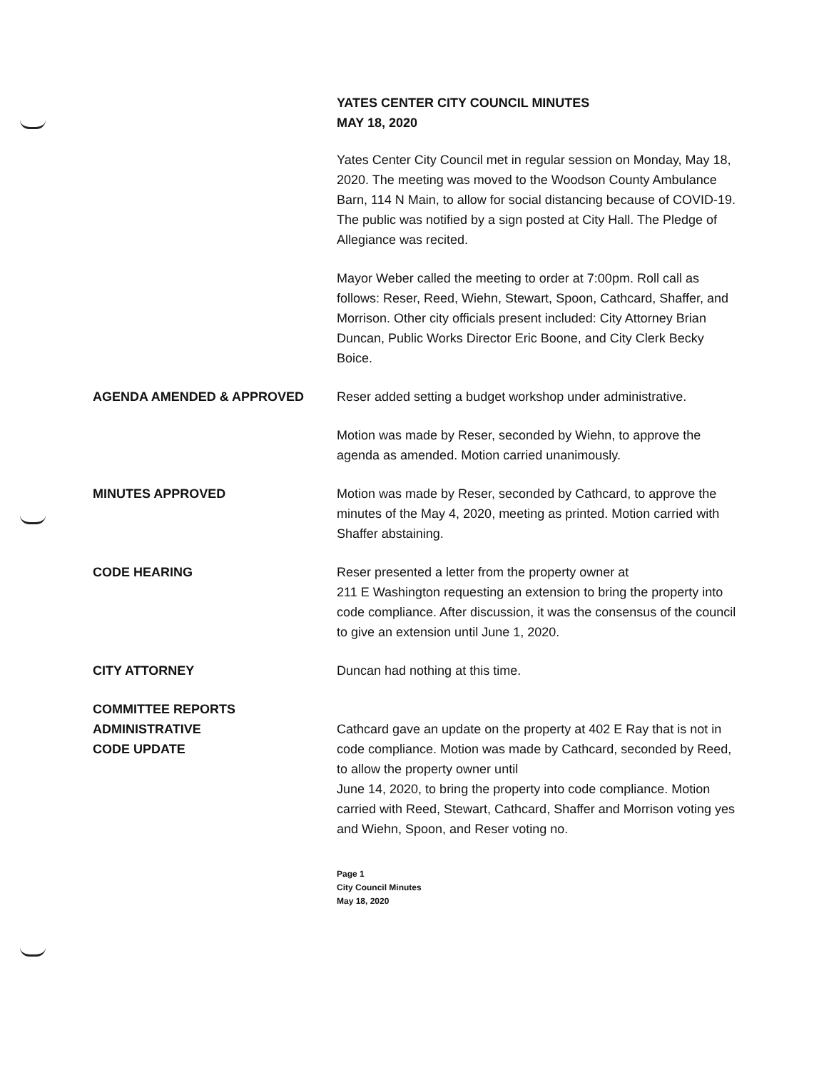YATES CENTER CITY COUNCIL MINUTES
MAY 18, 2020
Yates Center City Council met in regular session on Monday, May 18, 2020. The meeting was moved to the Woodson County Ambulance Barn, 114 N Main, to allow for social distancing because of COVID-19. The public was notified by a sign posted at City Hall. The Pledge of Allegiance was recited.
Mayor Weber called the meeting to order at 7:00pm. Roll call as follows: Reser, Reed, Wiehn, Stewart, Spoon, Cathcard, Shaffer, and Morrison. Other city officials present included: City Attorney Brian Duncan, Public Works Director Eric Boone, and City Clerk Becky Boice.
AGENDA AMENDED & APPROVED Reser added setting a budget workshop under administrative.
Motion was made by Reser, seconded by Wiehn, to approve the agenda as amended. Motion carried unanimously.
MINUTES APPROVED Motion was made by Reser, seconded by Cathcard, to approve the minutes of the May 4, 2020, meeting as printed. Motion carried with Shaffer abstaining.
CODE HEARING Reser presented a letter from the property owner at
211 E Washington requesting an extension to bring the property into code compliance. After discussion, it was the consensus of the council to give an extension until June 1, 2020.
CITY ATTORNEY Duncan had nothing at this time.
COMMITTEE REPORTS
ADMINISTRATIVE
CODE UPDATE
Cathcard gave an update on the property at 402 E Ray that is not in code compliance. Motion was made by Cathcard, seconded by Reed, to allow the property owner until
June 14, 2020, to bring the property into code compliance. Motion carried with Reed, Stewart, Cathcard, Shaffer and Morrison voting yes and Wiehn, Spoon, and Reser voting no.
Page 1
City Council Minutes
May 18, 2020